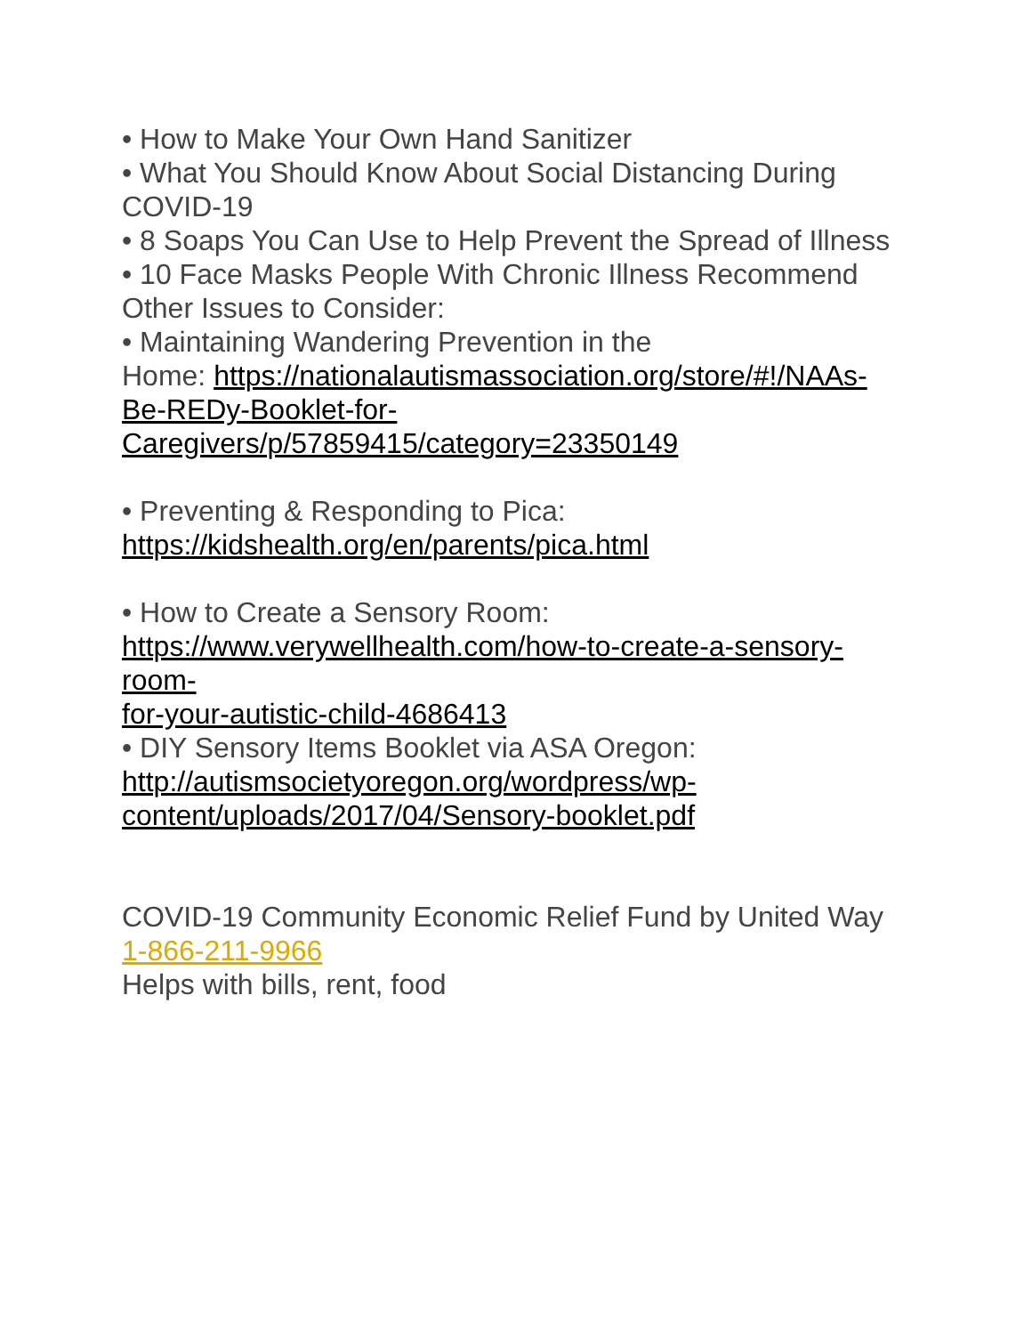• How to Make Your Own Hand Sanitizer
• What You Should Know About Social Distancing During COVID-19
• 8 Soaps You Can Use to Help Prevent the Spread of Illness
• 10 Face Masks People With Chronic Illness Recommend
Other Issues to Consider:
• Maintaining Wandering Prevention in the
Home: https://nationalautismassociation.org/store/#!/NAAs-
Be-REDy-Booklet-for-
Caregivers/p/57859415/category=23350149
• Preventing & Responding to Pica:
https://kidshealth.org/en/parents/pica.html
• How to Create a Sensory Room:
https://www.verywellhealth.com/how-to-create-a-sensory-
room-
for-your-autistic-child-4686413
• DIY Sensory Items Booklet via ASA Oregon:
http://autismsocietyoregon.org/wordpress/wp-
content/uploads/2017/04/Sensory-booklet.pdf
COVID-19 Community Economic Relief Fund by United Way
1-866-211-9966
Helps with bills, rent, food